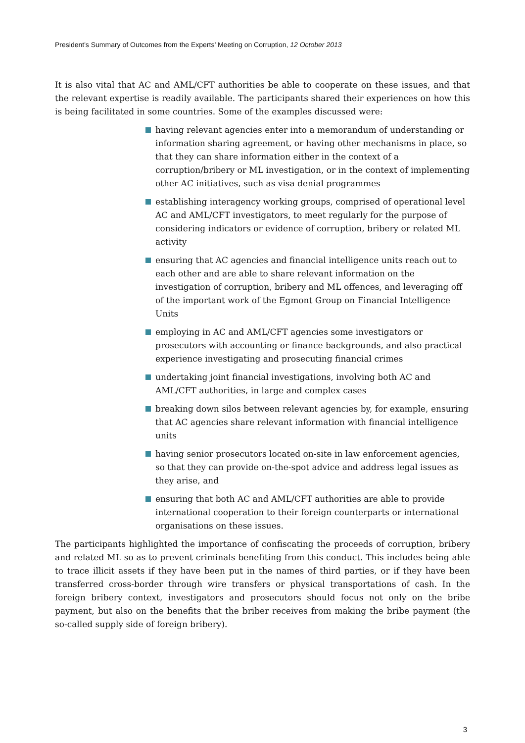President's Summary of Outcomes from the Experts’ Meeting on Corruption, 12 October 2013
It is also vital that AC and AML/CFT authorities be able to cooperate on these issues, and that the relevant expertise is readily available. The participants shared their experiences on how this is being facilitated in some countries. Some of the examples discussed were:
having relevant agencies enter into a memorandum of understanding or information sharing agreement, or having other mechanisms in place, so that they can share information either in the context of a corruption/bribery or ML investigation, or in the context of implementing other AC initiatives, such as visa denial programmes
establishing interagency working groups, comprised of operational level AC and AML/CFT investigators, to meet regularly for the purpose of considering indicators or evidence of corruption, bribery or related ML activity
ensuring that AC agencies and financial intelligence units reach out to each other and are able to share relevant information on the investigation of corruption, bribery and ML offences, and leveraging off of the important work of the Egmont Group on Financial Intelligence Units
employing in AC and AML/CFT agencies some investigators or prosecutors with accounting or finance backgrounds, and also practical experience investigating and prosecuting financial crimes
undertaking joint financial investigations, involving both AC and AML/CFT authorities, in large and complex cases
breaking down silos between relevant agencies by, for example, ensuring that AC agencies share relevant information with financial intelligence units
having senior prosecutors located on-site in law enforcement agencies, so that they can provide on-the-spot advice and address legal issues as they arise, and
ensuring that both AC and AML/CFT authorities are able to provide international cooperation to their foreign counterparts or international organisations on these issues.
The participants highlighted the importance of confiscating the proceeds of corruption, bribery and related ML so as to prevent criminals benefiting from this conduct. This includes being able to trace illicit assets if they have been put in the names of third parties, or if they have been transferred cross-border through wire transfers or physical transportations of cash. In the foreign bribery context, investigators and prosecutors should focus not only on the bribe payment, but also on the benefits that the briber receives from making the bribe payment (the so-called supply side of foreign bribery).
3